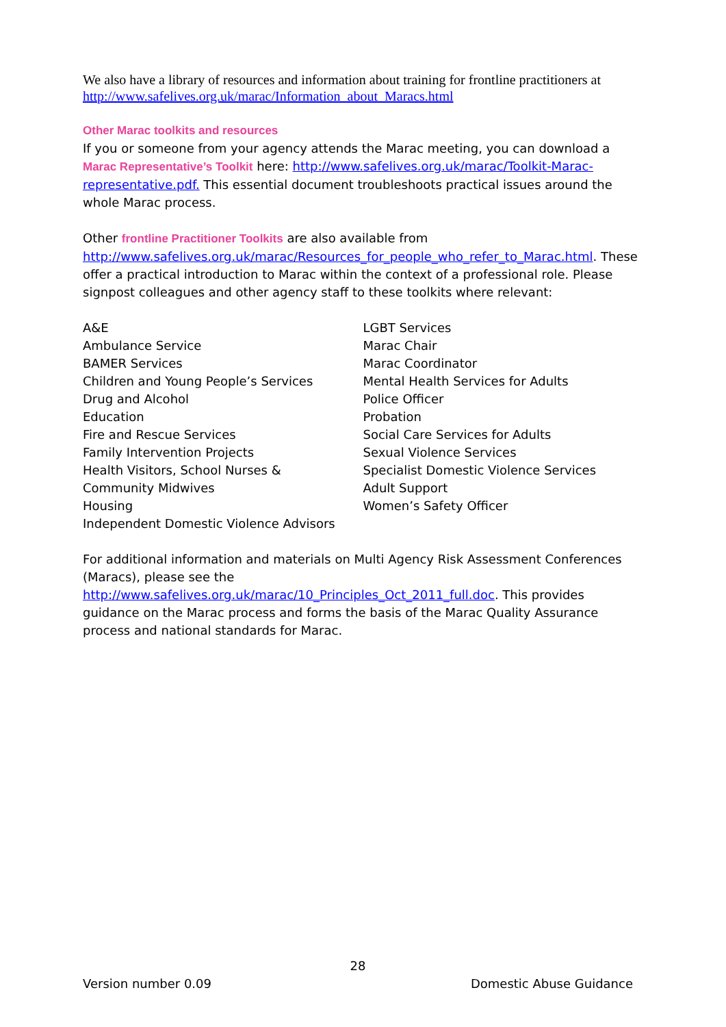We also have a library of resources and information about training for frontline practitioners at http://www.safelives.org.uk/marac/Information_about_Maracs.html
Other Marac toolkits and resources
If you or someone from your agency attends the Marac meeting, you can download a Marac Representative’s Toolkit here: http://www.safelives.org.uk/marac/Toolkit-Marac-representative.pdf. This essential document troubleshoots practical issues around the whole Marac process.
Other frontline Practitioner Toolkits are also available from http://www.safelives.org.uk/marac/Resources_for_people_who_refer_to_Marac.html. These offer a practical introduction to Marac within the context of a professional role. Please signpost colleagues and other agency staff to these toolkits where relevant:
A&E
Ambulance Service
BAMER Services
Children and Young People’s Services
Drug and Alcohol
Education
Fire and Rescue Services
Family Intervention Projects
Health Visitors, School Nurses &
Community Midwives
Housing
Independent Domestic Violence Advisors
LGBT Services
Marac Chair
Marac Coordinator
Mental Health Services for Adults
Police Officer
Probation
Social Care Services for Adults
Sexual Violence Services
Specialist Domestic Violence Services
Adult Support
Women’s Safety Officer
For additional information and materials on Multi Agency Risk Assessment Conferences (Maracs), please see the http://www.safelives.org.uk/marac/10_Principles_Oct_2011_full.doc. This provides guidance on the Marac process and forms the basis of the Marac Quality Assurance process and national standards for Marac.
28
Version number 0.09 Domestic Abuse Guidance